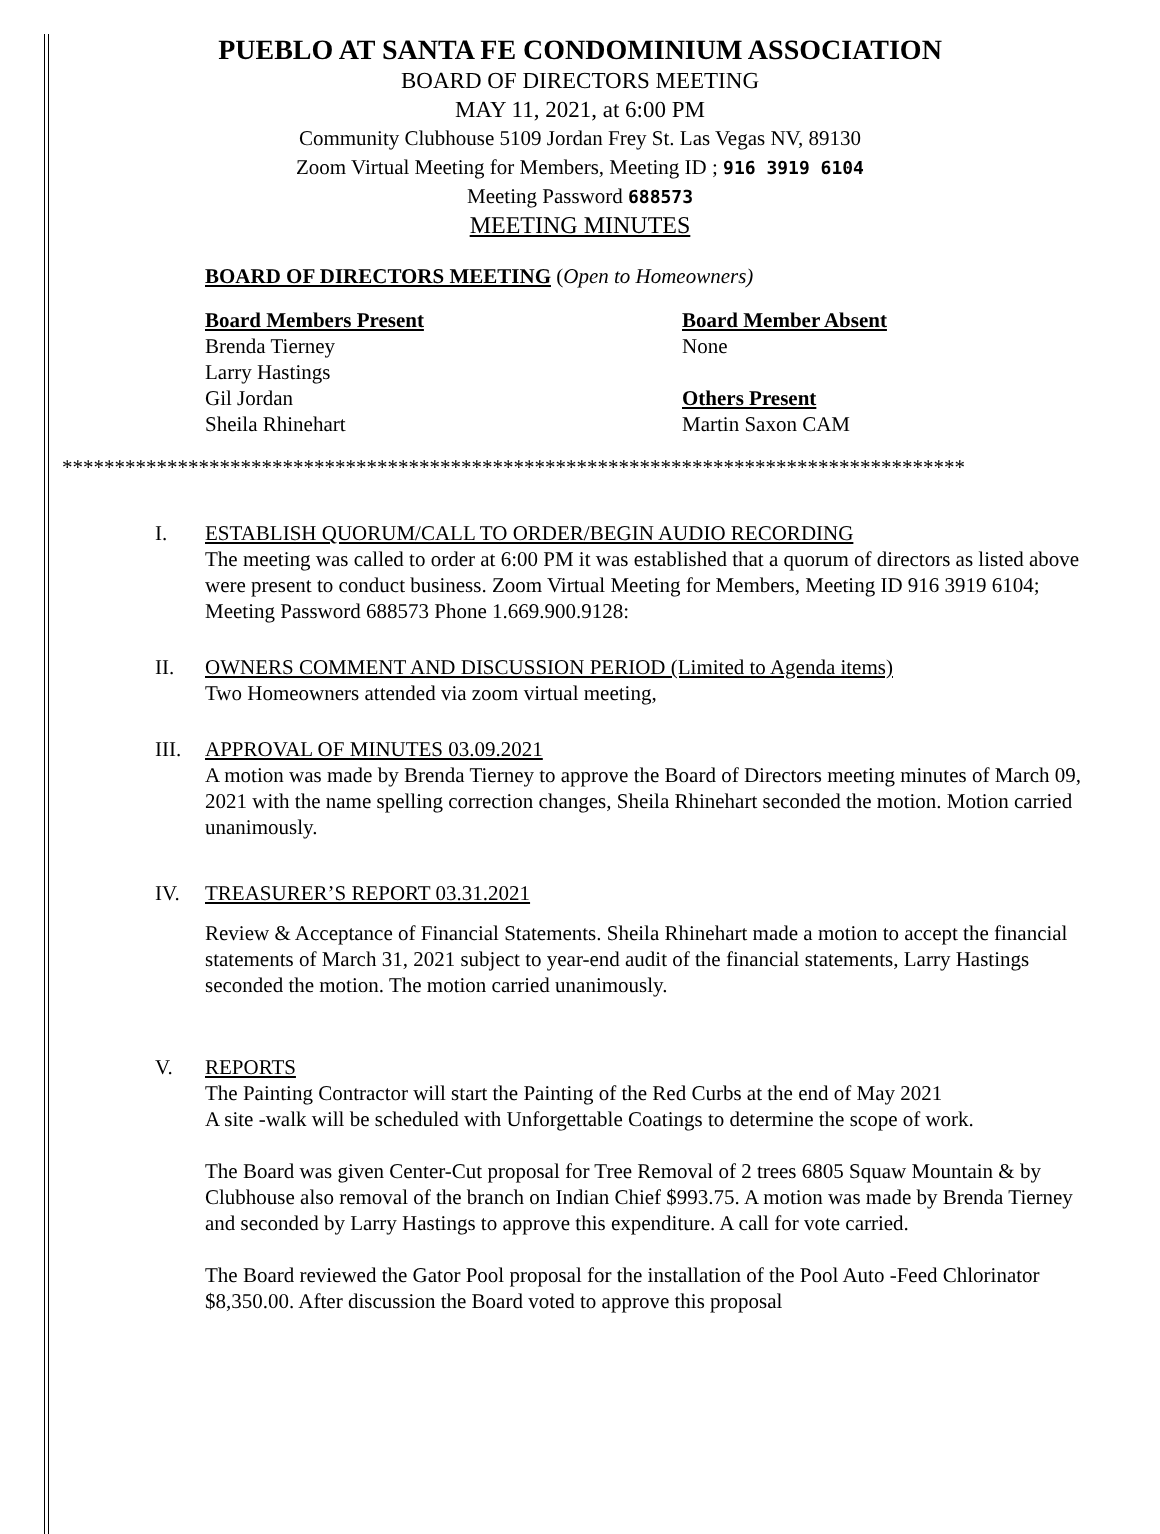PUEBLO AT SANTA FE CONDOMINIUM ASSOCIATION
BOARD OF DIRECTORS MEETING
MAY 11, 2021, at 6:00 PM
Community Clubhouse 5109 Jordan Frey St. Las Vegas NV, 89130
Zoom Virtual Meeting for Members, Meeting ID ; 916 3919 6104
Meeting Password 688573
MEETING MINUTES
BOARD OF DIRECTORS MEETING (Open to Homeowners)
Board Members Present
Brenda Tierney
Larry Hastings
Gil Jordan
Sheila Rhinehart
Board Member Absent
None
Others Present
Martin Saxon CAM
**************************************************************************************
I. ESTABLISH QUORUM/CALL TO ORDER/BEGIN AUDIO RECORDING
The meeting was called to order at 6:00 PM it was established that a quorum of directors as listed above were present to conduct business. Zoom Virtual Meeting for Members, Meeting ID 916 3919 6104; Meeting Password 688573 Phone 1.669.900.9128:
II. OWNERS COMMENT AND DISCUSSION PERIOD (Limited to Agenda items)
Two Homeowners attended via zoom virtual meeting,
III.
APPROVAL OF MINUTES 03.09.2021
A motion was made by Brenda Tierney to approve the Board of Directors meeting minutes of March 09, 2021 with the name spelling correction changes, Sheila Rhinehart seconded the motion. Motion carried unanimously.
IV. TREASURER’S REPORT 03.31.2021
Review & Acceptance of Financial Statements. Sheila Rhinehart made a motion to accept the financial statements of March 31, 2021 subject to year-end audit of the financial statements, Larry Hastings seconded the motion. The motion carried unanimously.
V. REPORTS
The Painting Contractor will start the Painting of the Red Curbs at the end of May 2021
A site -walk will be scheduled with Unforgettable Coatings to determine the scope of work.
The Board was given Center-Cut proposal for Tree Removal of 2 trees 6805 Squaw Mountain & by Clubhouse also removal of the branch on Indian Chief $993.75. A motion was made by Brenda Tierney and seconded by Larry Hastings to approve this expenditure. A call for vote carried.
The Board reviewed the Gator Pool proposal for the installation of the Pool Auto -Feed Chlorinator $8,350.00. After discussion the Board voted to approve this proposal